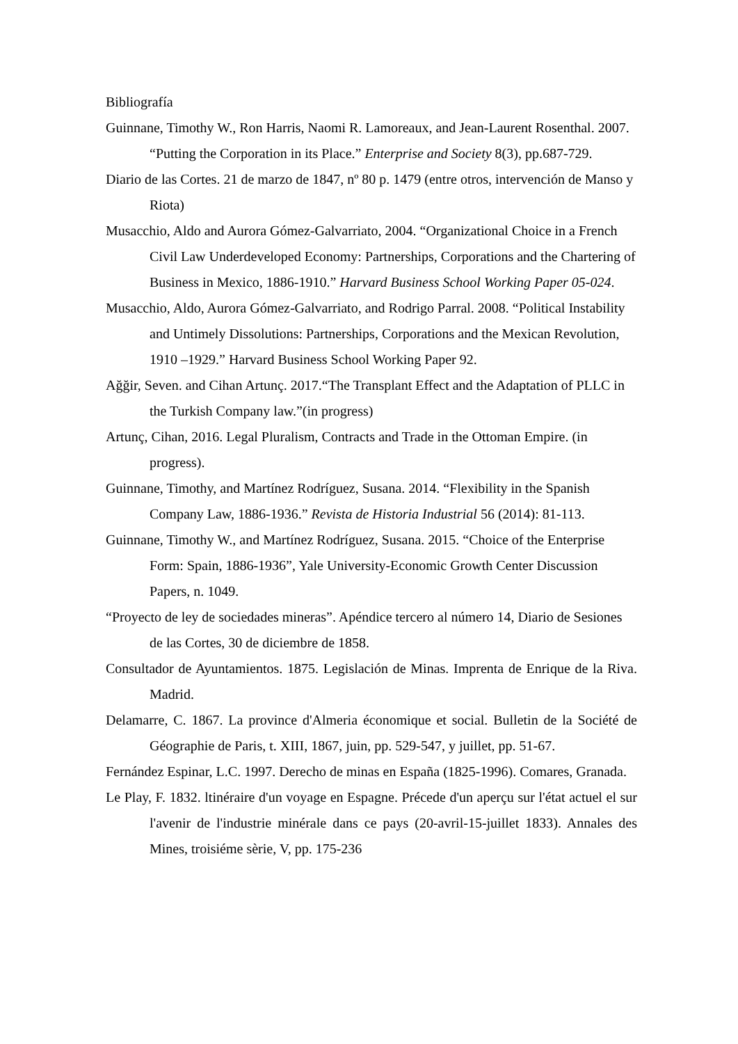Bibliografía
Guinnane, Timothy W., Ron Harris, Naomi R. Lamoreaux, and Jean-Laurent Rosenthal. 2007. “Putting the Corporation in its Place.” Enterprise and Society 8(3), pp.687-729.
Diario de las Cortes. 21 de marzo de 1847, nº 80 p. 1479 (entre otros, intervención de Manso y Riota)
Musacchio, Aldo and Aurora Gómez-Galvarriato, 2004. “Organizational Choice in a French Civil Law Underdeveloped Economy: Partnerships, Corporations and the Chartering of Business in Mexico, 1886-1910.” Harvard Business School Working Paper 05-024.
Musacchio, Aldo, Aurora Gómez-Galvarriato, and Rodrigo Parral. 2008. “Political Instability and Untimely Dissolutions: Partnerships, Corporations and the Mexican Revolution, 1910 –1929.” Harvard Business School Working Paper 92.
Ağğir, Seven. and Cihan Artunç. 2017.“The Transplant Effect and the Adaptation of PLLC in the Turkish Company law.”(in progress)
Artunç, Cihan, 2016. Legal Pluralism, Contracts and Trade in the Ottoman Empire. (in progress).
Guinnane, Timothy, and Martínez Rodríguez, Susana. 2014. “Flexibility in the Spanish Company Law, 1886-1936.” Revista de Historia Industrial 56 (2014): 81-113.
Guinnane, Timothy W., and Martínez Rodríguez, Susana. 2015. “Choice of the Enterprise Form: Spain, 1886-1936”, Yale University-Economic Growth Center Discussion Papers, n. 1049.
“Proyecto de ley de sociedades mineras”. Apéndice tercero al número 14, Diario de Sesiones de las Cortes, 30 de diciembre de 1858.
Consultador de Ayuntamientos. 1875. Legislación de Minas. Imprenta de Enrique de la Riva. Madrid.
Delamarre, C. 1867. La province d'Almeria économique et social. Bulletin de la Société de Géographie de Paris, t. XIII, 1867, juin, pp. 529-547, y juillet, pp. 51-67.
Fernández Espinar, L.C. 1997. Derecho de minas en España (1825-1996). Comares, Granada.
Le Play, F. 1832. ltinéraire d'un voyage en Espagne. Précede d'un aperçu sur l'état actuel el sur l'avenir de l'industrie minérale dans ce pays (20-avril-15-juillet 1833). Annales des Mines, troisiéme sèrie, V, pp. 175-236